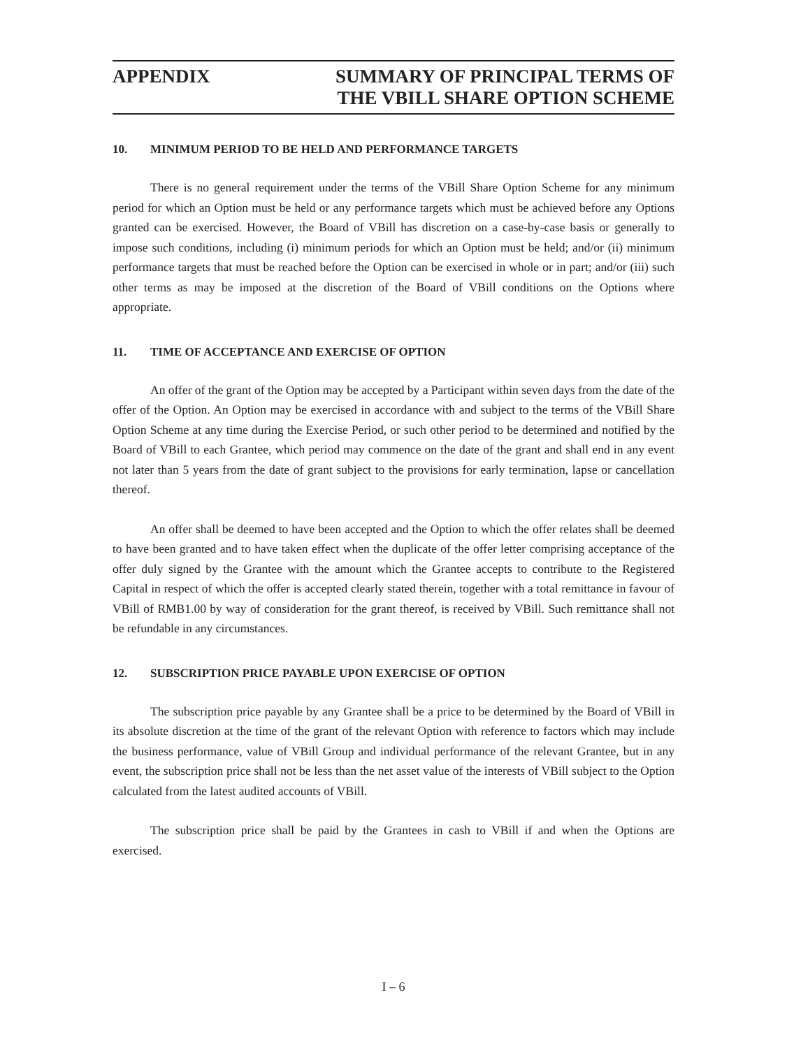APPENDIX SUMMARY OF PRINCIPAL TERMS OF
THE VBILL SHARE OPTION SCHEME
10. MINIMUM PERIOD TO BE HELD AND PERFORMANCE TARGETS
There is no general requirement under the terms of the VBill Share Option Scheme for any minimum period for which an Option must be held or any performance targets which must be achieved before any Options granted can be exercised. However, the Board of VBill has discretion on a case-by-case basis or generally to impose such conditions, including (i) minimum periods for which an Option must be held; and/or (ii) minimum performance targets that must be reached before the Option can be exercised in whole or in part; and/or (iii) such other terms as may be imposed at the discretion of the Board of VBill conditions on the Options where appropriate.
11. TIME OF ACCEPTANCE AND EXERCISE OF OPTION
An offer of the grant of the Option may be accepted by a Participant within seven days from the date of the offer of the Option. An Option may be exercised in accordance with and subject to the terms of the VBill Share Option Scheme at any time during the Exercise Period, or such other period to be determined and notified by the Board of VBill to each Grantee, which period may commence on the date of the grant and shall end in any event not later than 5 years from the date of grant subject to the provisions for early termination, lapse or cancellation thereof.
An offer shall be deemed to have been accepted and the Option to which the offer relates shall be deemed to have been granted and to have taken effect when the duplicate of the offer letter comprising acceptance of the offer duly signed by the Grantee with the amount which the Grantee accepts to contribute to the Registered Capital in respect of which the offer is accepted clearly stated therein, together with a total remittance in favour of VBill of RMB1.00 by way of consideration for the grant thereof, is received by VBill. Such remittance shall not be refundable in any circumstances.
12. SUBSCRIPTION PRICE PAYABLE UPON EXERCISE OF OPTION
The subscription price payable by any Grantee shall be a price to be determined by the Board of VBill in its absolute discretion at the time of the grant of the relevant Option with reference to factors which may include the business performance, value of VBill Group and individual performance of the relevant Grantee, but in any event, the subscription price shall not be less than the net asset value of the interests of VBill subject to the Option calculated from the latest audited accounts of VBill.
The subscription price shall be paid by the Grantees in cash to VBill if and when the Options are exercised.
I – 6